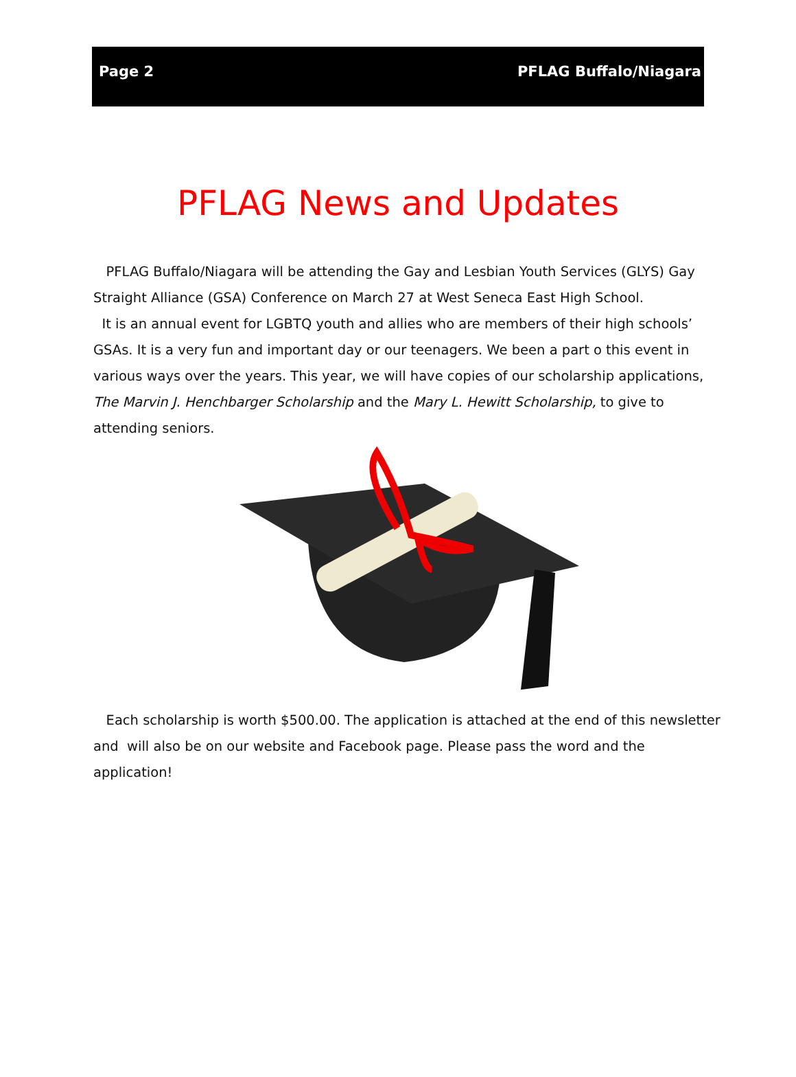Page 2 PFLAG Buffalo/Niagara
PFLAG News and Updates
PFLAG Buffalo/Niagara will be attending the Gay and Lesbian Youth Services (GLYS) Gay Straight Alliance (GSA) Conference on March 27 at West Seneca East High School.
It is an annual event for LGBTQ youth and allies who are members of their high schools’ GSAs. It is a very fun and important day or our teenagers. We been a part o this event in various ways over the years. This year, we will have copies of our scholarship applications, The Marvin J. Henchbarger Scholarship and the Mary L. Hewitt Scholarship, to give to attending seniors.
Each scholarship is worth $500.00. The application is attached at the end of this newsletter and will also be on our website and Facebook page. Please pass the word and the application!